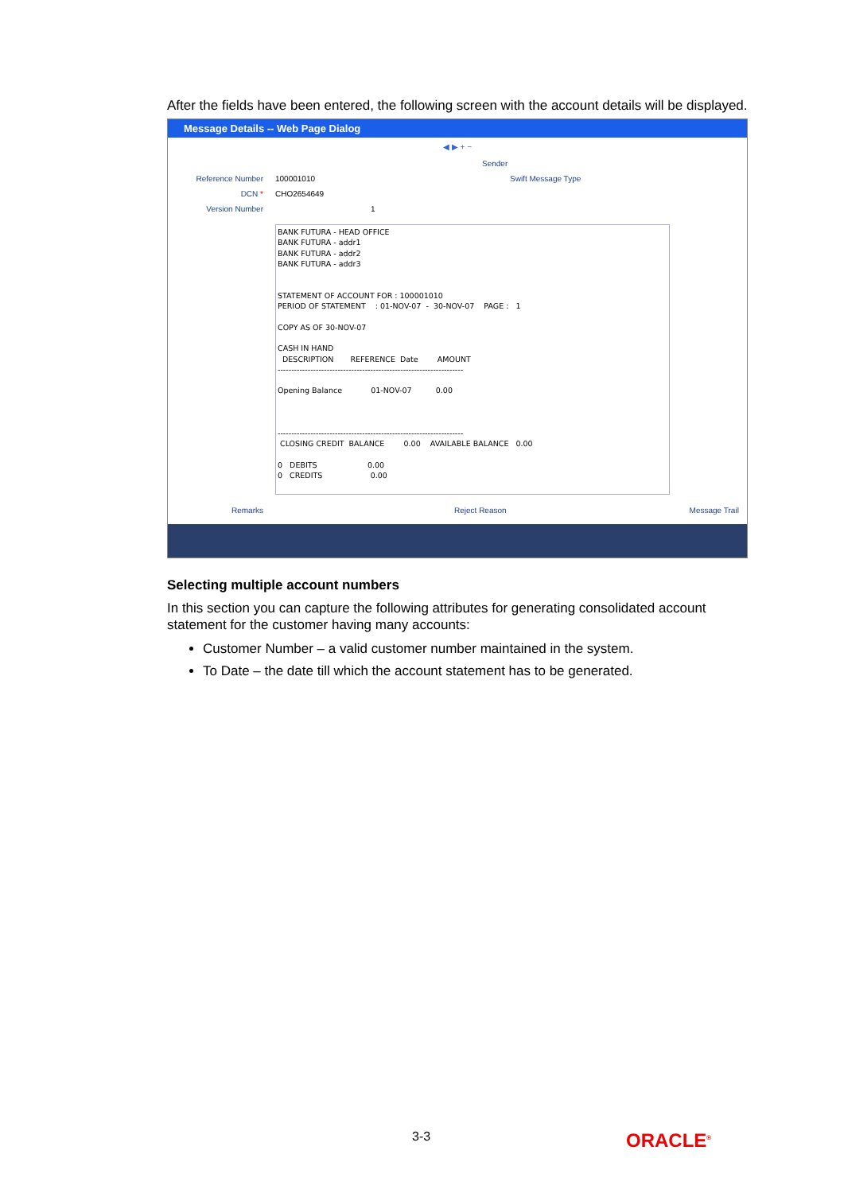After the fields have been entered, the following screen with the account details will be displayed.
Message Details -- Web Page Dialog
◀ ▶ + −
Sender
Reference Number 100001010 Swift Message Type
DCN * CHO2654649
Version Number 1
BANK FUTURA - HEAD OFFICE BANK FUTURA - addr1 BANK FUTURA - addr2 BANK FUTURA - addr3 STATEMENT OF ACCOUNT FOR : 100001010 PERIOD OF STATEMENT : 01-NOV-07 - 30-NOV-07 PAGE : 1 COPY AS OF 30-NOV-07 CASH IN HAND DESCRIPTION REFERENCE Date AMOUNT -------------------------------------------------------------------- Opening Balance 01-NOV-07 0.00 -------------------------------------------------------------------- CLOSING CREDIT BALANCE 0.00 AVAILABLE BALANCE 0.00 0 DEBITS 0.00 0 CREDITS 0.00
Remarks Reject Reason Message Trail
Selecting multiple account numbers
In this section you can capture the following attributes for generating consolidated account statement for the customer having many accounts:
Customer Number – a valid customer number maintained in the system.
To Date – the date till which the account statement has to be generated.
3-3 ORACLE<sup>®</sup>